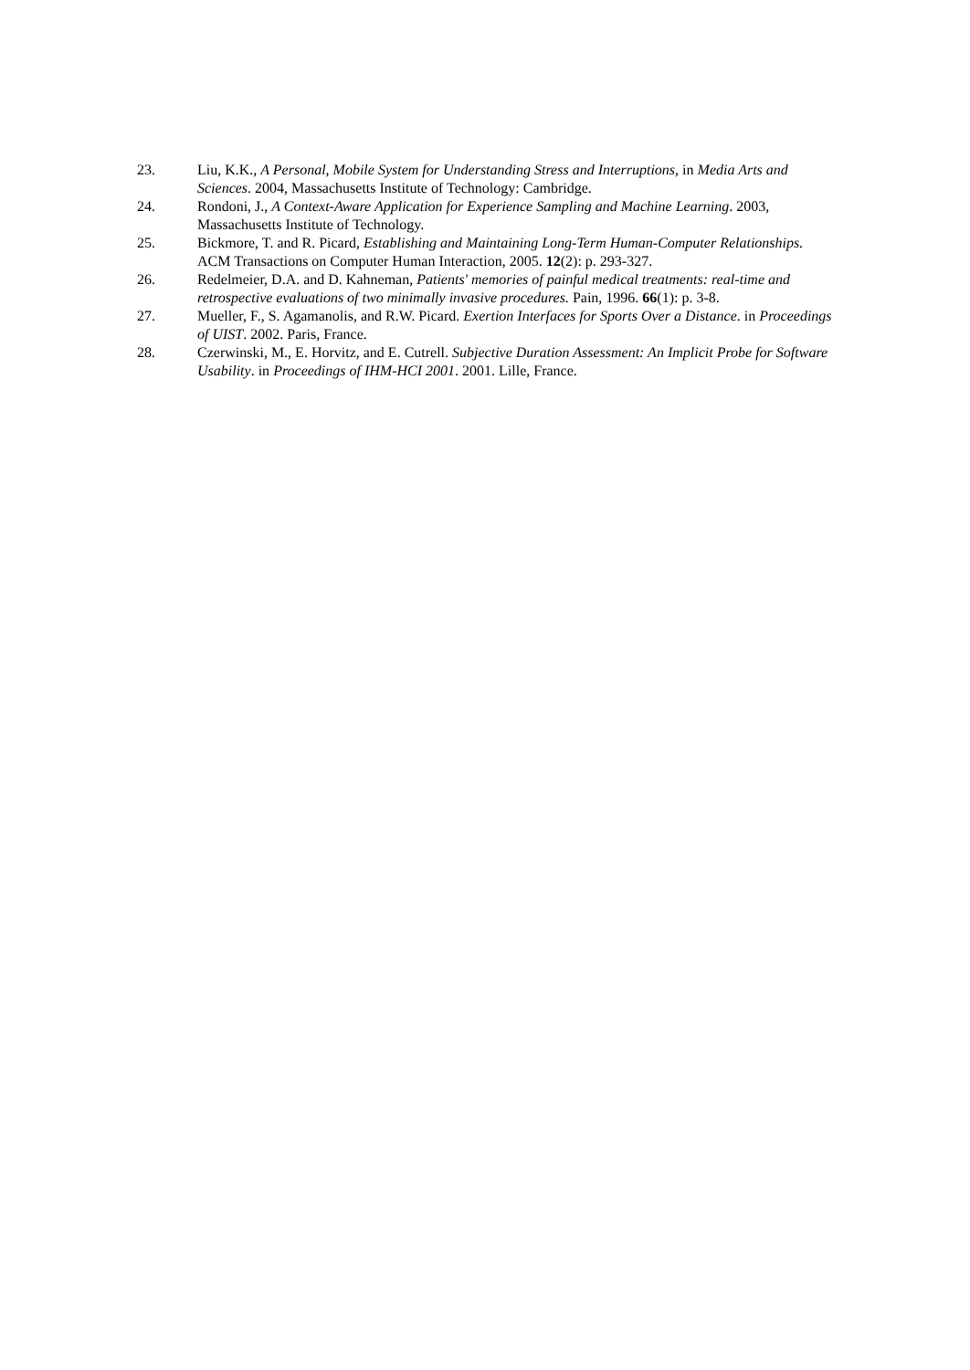23. Liu, K.K., A Personal, Mobile System for Understanding Stress and Interruptions, in Media Arts and Sciences. 2004, Massachusetts Institute of Technology: Cambridge.
24. Rondoni, J., A Context-Aware Application for Experience Sampling and Machine Learning. 2003, Massachusetts Institute of Technology.
25. Bickmore, T. and R. Picard, Establishing and Maintaining Long-Term Human-Computer Relationships. ACM Transactions on Computer Human Interaction, 2005. 12(2): p. 293-327.
26. Redelmeier, D.A. and D. Kahneman, Patients' memories of painful medical treatments: real-time and retrospective evaluations of two minimally invasive procedures. Pain, 1996. 66(1): p. 3-8.
27. Mueller, F., S. Agamanolis, and R.W. Picard. Exertion Interfaces for Sports Over a Distance. in Proceedings of UIST. 2002. Paris, France.
28. Czerwinski, M., E. Horvitz, and E. Cutrell. Subjective Duration Assessment: An Implicit Probe for Software Usability. in Proceedings of IHM-HCI 2001. 2001. Lille, France.